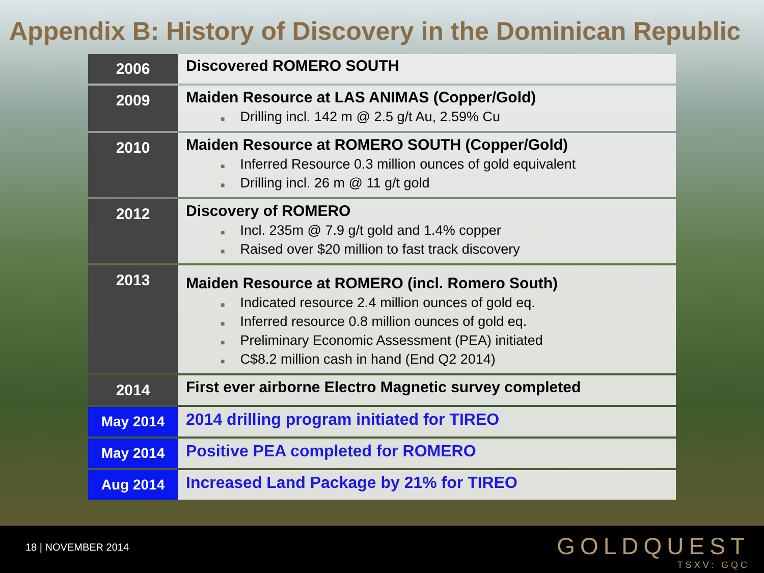Appendix B: History of Discovery in the Dominican Republic
| 2006 | Discovered ROMERO SOUTH |
| 2009 | Maiden Resource at LAS ANIMAS (Copper/Gold) ■ Drilling incl. 142 m @ 2.5 g/t Au, 2.59% Cu |
| 2010 | Maiden Resource at ROMERO SOUTH (Copper/Gold) ■ Inferred Resource 0.3 million ounces of gold equivalent ■ Drilling incl. 26 m @ 11 g/t gold |
| 2012 | Discovery of ROMERO ■ Incl. 235m @ 7.9 g/t gold and 1.4% copper ■ Raised over $20 million to fast track discovery |
| 2013 | Maiden Resource at ROMERO (incl. Romero South) ■ Indicated resource 2.4 million ounces of gold eq. ■ Inferred resource 0.8 million ounces of gold eq. ■ Preliminary Economic Assessment (PEA) initiated ■ C$8.2 million cash in hand (End Q2 2014) |
| 2014 | First ever airborne Electro Magnetic survey completed |
| May 2014 | 2014 drilling program initiated for TIREO |
| May 2014 | Positive PEA completed for ROMERO |
| Aug 2014 | Increased Land Package by 21% for TIREO |
18 | NOVEMBER 2014 GOLDQUEST
TSXV: GQC